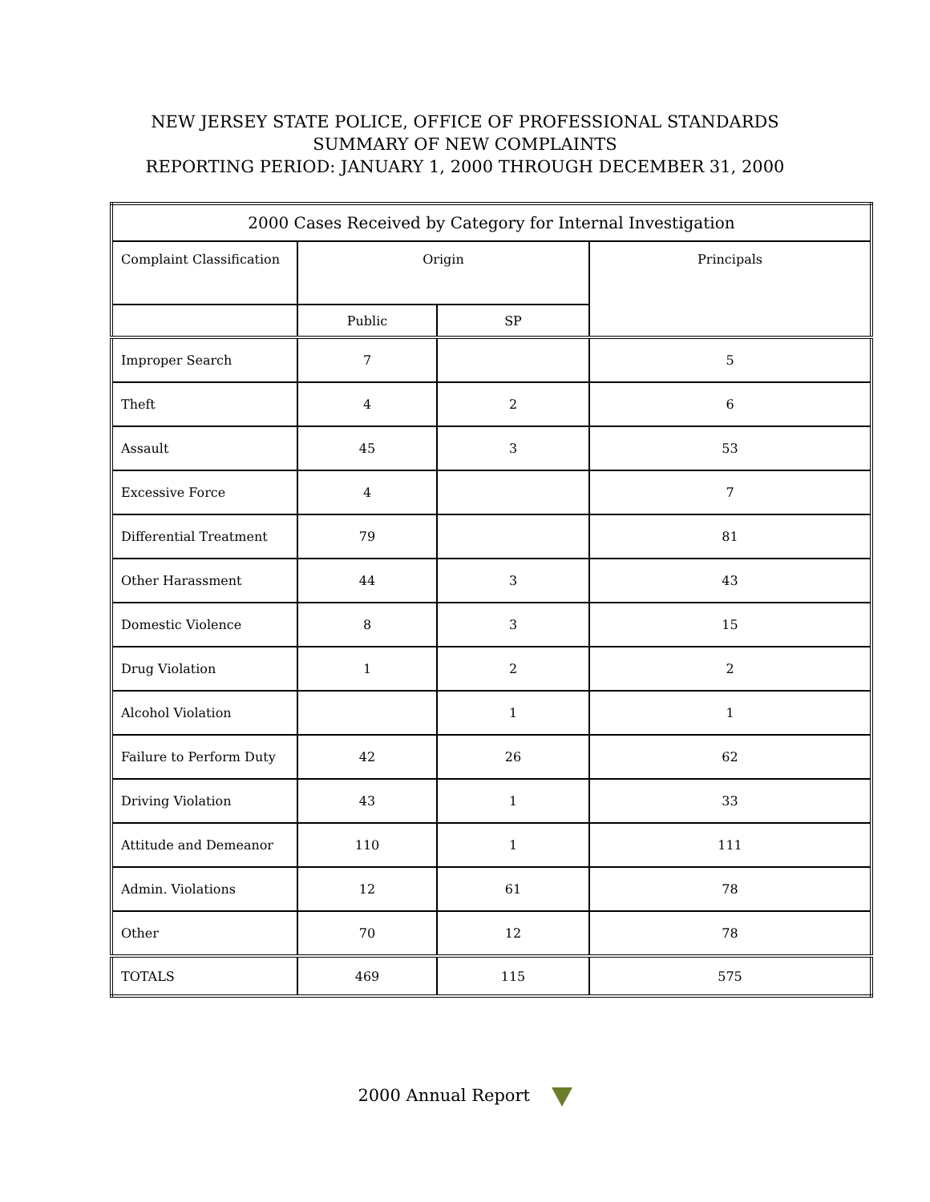NEW JERSEY STATE POLICE, OFFICE OF PROFESSIONAL STANDARDS
SUMMARY OF NEW COMPLAINTS
REPORTING PERIOD: JANUARY 1, 2000 THROUGH DECEMBER 31, 2000
| 2000 Cases Received by Category for Internal Investigation | | | |
| --- | --- | --- | --- |
| Complaint Classification | Origin | | Principals |
| | Public | SP | |
| Improper Search | 7 | | 5 |
| Theft | 4 | 2 | 6 |
| Assault | 45 | 3 | 53 |
| Excessive Force | 4 | | 7 |
| Differential Treatment | 79 | | 81 |
| Other Harassment | 44 | 3 | 43 |
| Domestic Violence | 8 | 3 | 15 |
| Drug Violation | 1 | 2 | 2 |
| Alcohol Violation | | 1 | 1 |
| Failure to Perform Duty | 42 | 26 | 62 |
| Driving Violation | 43 | 1 | 33 |
| Attitude and Demeanor | 110 | 1 | 111 |
| Admin. Violations | 12 | 61 | 78 |
| Other | 70 | 12 | 78 |
| TOTALS | 469 | 115 | 575 |
2000 Annual Report